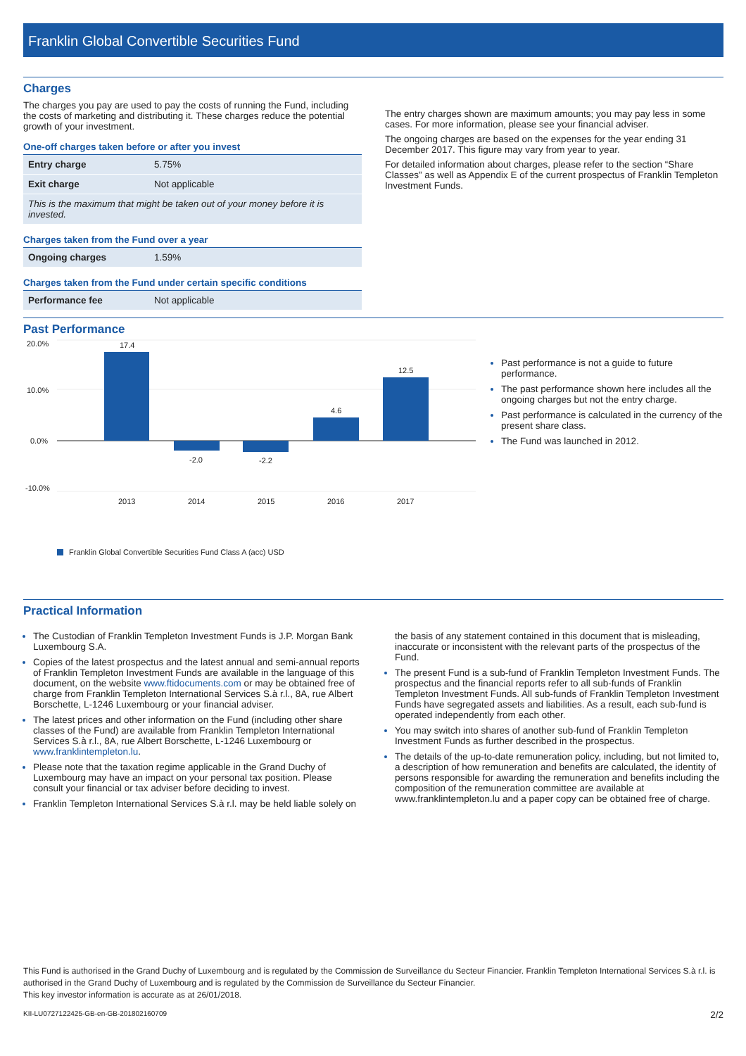Franklin Global Convertible Securities Fund
Charges
The charges you pay are used to pay the costs of running the Fund, including the costs of marketing and distributing it. These charges reduce the potential growth of your investment.
One-off charges taken before or after you invest
| Entry charge | 5.75% |
| Exit charge | Not applicable |
| This is the maximum that might be taken out of your money before it is invested. | |
Charges taken from the Fund over a year
| Ongoing charges | 1.59% |
Charges taken from the Fund under certain specific conditions
| Performance fee | Not applicable |
The entry charges shown are maximum amounts; you may pay less in some cases. For more information, please see your financial adviser.
The ongoing charges are based on the expenses for the year ending 31 December 2017. This figure may vary from year to year.
For detailed information about charges, please refer to the section “Share Classes” as well as Appendix E of the current prospectus of Franklin Templeton Investment Funds.
Past Performance
20.0%
10.0%
0.0%
-10.0%
17.4
-2.0
-2.2
4.6
12.5
2013
2014
2015
2016
2017
Franklin Global Convertible Securities Fund Class A (acc) USD
Past performance is not a guide to future performance.
The past performance shown here includes all the ongoing charges but not the entry charge.
Past performance is calculated in the currency of the present share class.
The Fund was launched in 2012.
Practical Information
The Custodian of Franklin Templeton Investment Funds is J.P. Morgan Bank Luxembourg S.A.
Copies of the latest prospectus and the latest annual and semi-annual reports of Franklin Templeton Investment Funds are available in the language of this document, on the website www.ftidocuments.com or may be obtained free of charge from Franklin Templeton International Services S.à r.l., 8A, rue Albert Borschette, L-1246 Luxembourg or your financial adviser.
The latest prices and other information on the Fund (including other share classes of the Fund) are available from Franklin Templeton International Services S.à r.l., 8A, rue Albert Borschette, L-1246 Luxembourg or www.franklintempleton.lu.
Please note that the taxation regime applicable in the Grand Duchy of Luxembourg may have an impact on your personal tax position. Please consult your financial or tax adviser before deciding to invest.
Franklin Templeton International Services S.à r.l. may be held liable solely on
the basis of any statement contained in this document that is misleading, inaccurate or inconsistent with the relevant parts of the prospectus of the Fund.
The present Fund is a sub-fund of Franklin Templeton Investment Funds. The prospectus and the financial reports refer to all sub-funds of Franklin Templeton Investment Funds. All sub-funds of Franklin Templeton Investment Funds have segregated assets and liabilities. As a result, each sub-fund is operated independently from each other.
You may switch into shares of another sub-fund of Franklin Templeton Investment Funds as further described in the prospectus.
The details of the up-to-date remuneration policy, including, but not limited to, a description of how remuneration and benefits are calculated, the identity of persons responsible for awarding the remuneration and benefits including the composition of the remuneration committee are available at www.franklintempleton.lu and a paper copy can be obtained free of charge.
This Fund is authorised in the Grand Duchy of Luxembourg and is regulated by the Commission de Surveillance du Secteur Financier. Franklin Templeton International Services S.à r.l. is authorised in the Grand Duchy of Luxembourg and is regulated by the Commission de Surveillance du Secteur Financier.
This key investor information is accurate as at 26/01/2018.
KII-LU0727122425-GB-en-GB-201802160709 2/2